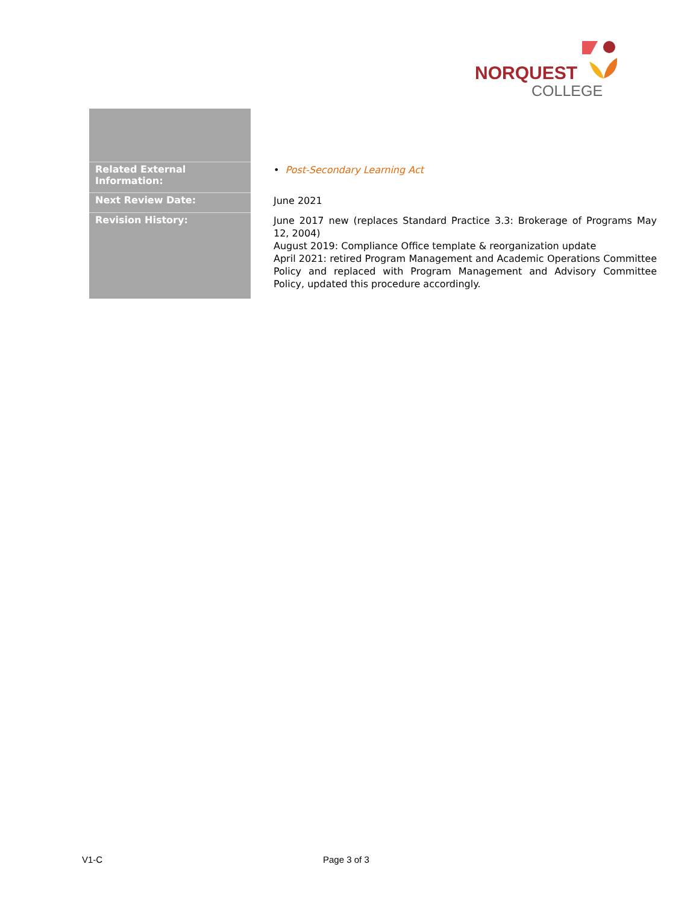NORQUEST
COLLEGE
| Related External Information: | • Post-Secondary Learning Act |
| Next Review Date: | June 2021 |
| Revision History: | June 2017 new (replaces Standard Practice 3.3: Brokerage of Programs May 12, 2004) August 2019: Compliance Office template & reorganization update April 2021: retired Program Management and Academic Operations Committee Policy and replaced with Program Management and Advisory Committee Policy, updated this procedure accordingly. |
V1-C Page 3 of 3